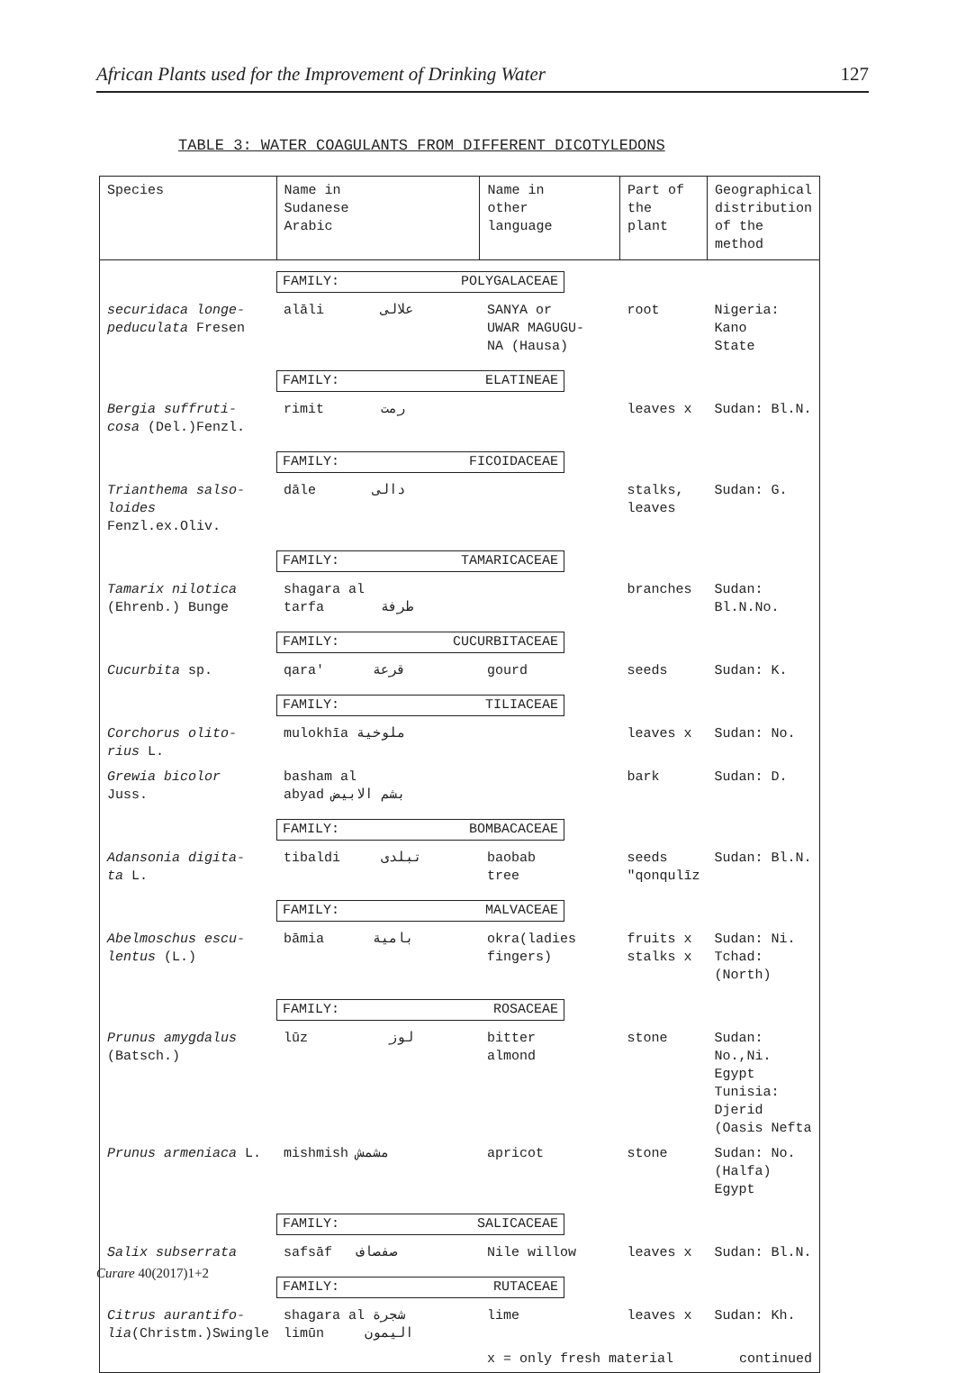African Plants used for the Improvement of Drinking Water 127
TABLE 3: WATER COAGULANTS FROM DIFFERENT DICOTYLEDONS
| Species | Name in Sudanese Arabic | Name in other language | Part of the plant | Geographical distribution of the method |
| --- | --- | --- | --- | --- |
| | FAMILY: POLYGALACEAE | | | |
| securidaca longe- peduculata Fresen | alāli علالى | SANYA or UWAR MAGUGU- NA (Hausa) | root | Nigeria: Kano State |
| | FAMILY: ELATINEAE | | | |
| Bergia suffruti- cosa (Del.)Fenzl. | rimit رمت | | leaves x | Sudan: Bl.N. |
| | FAMILY: FICOIDACEAE | | | |
| Trianthema salso- loides Fenzl.ex.Oliv. | dāle دالى | | stalks, leaves | Sudan: G. |
| | FAMILY: TAMARICACEAE | | | |
| Tamarix nilotica (Ehrenb.) Bunge | shagara al tarfa طرفة | | branches | Sudan: Bl.N.No. |
| | FAMILY: CUCURBITACEAE | | | |
| Cucurbita sp. | qara' قرعة | gourd | seeds | Sudan: K. |
| | FAMILY: TILIACEAE | | | |
| Corchorus olito- rius L. | mulokhīa ملوخية | | leaves x | Sudan: No. |
| Grewia bicolor Juss. | basham al abyad بشم الابيض | | bark | Sudan: D. |
| | FAMILY: BOMBACACEAE | | | |
| Adansonia digita- ta L. | tibaldi تبلدى | baobab tree | seeds "qonqulīz | Sudan: Bl.N. |
| | FAMILY: MALVACEAE | | | |
| Abelmoschus escu- lentus (L.) | bāmia بامية | okra(ladies fingers) | fruits x stalks x | Sudan: Ni. Tchad: (North) |
| | FAMILY: ROSACEAE | | | |
| Prunus amygdalus (Batsch.) | lūz لوز | bitter almond | stone | Sudan: No.,Ni. Egypt Tunisia: Djerid (Oasis Nefta |
| Prunus armeniaca L. | mishmish مشمش | apricot | stone | Sudan: No.(Halfa) Egypt |
| | FAMILY: SALICACEAE | | | |
| Salix subserrata | safsāf صفصاف | Nile willow | leaves x | Sudan: Bl.N. |
| | FAMILY: RUTACEAE | | | |
| Citrus aurantifo- lia (Christm.)Swingle | shagara al شجرة limūn اليمون | lime | leaves x | Sudan: Kh. |
| | | x = only fresh material | | continued |
Curare 40(2017)1+2